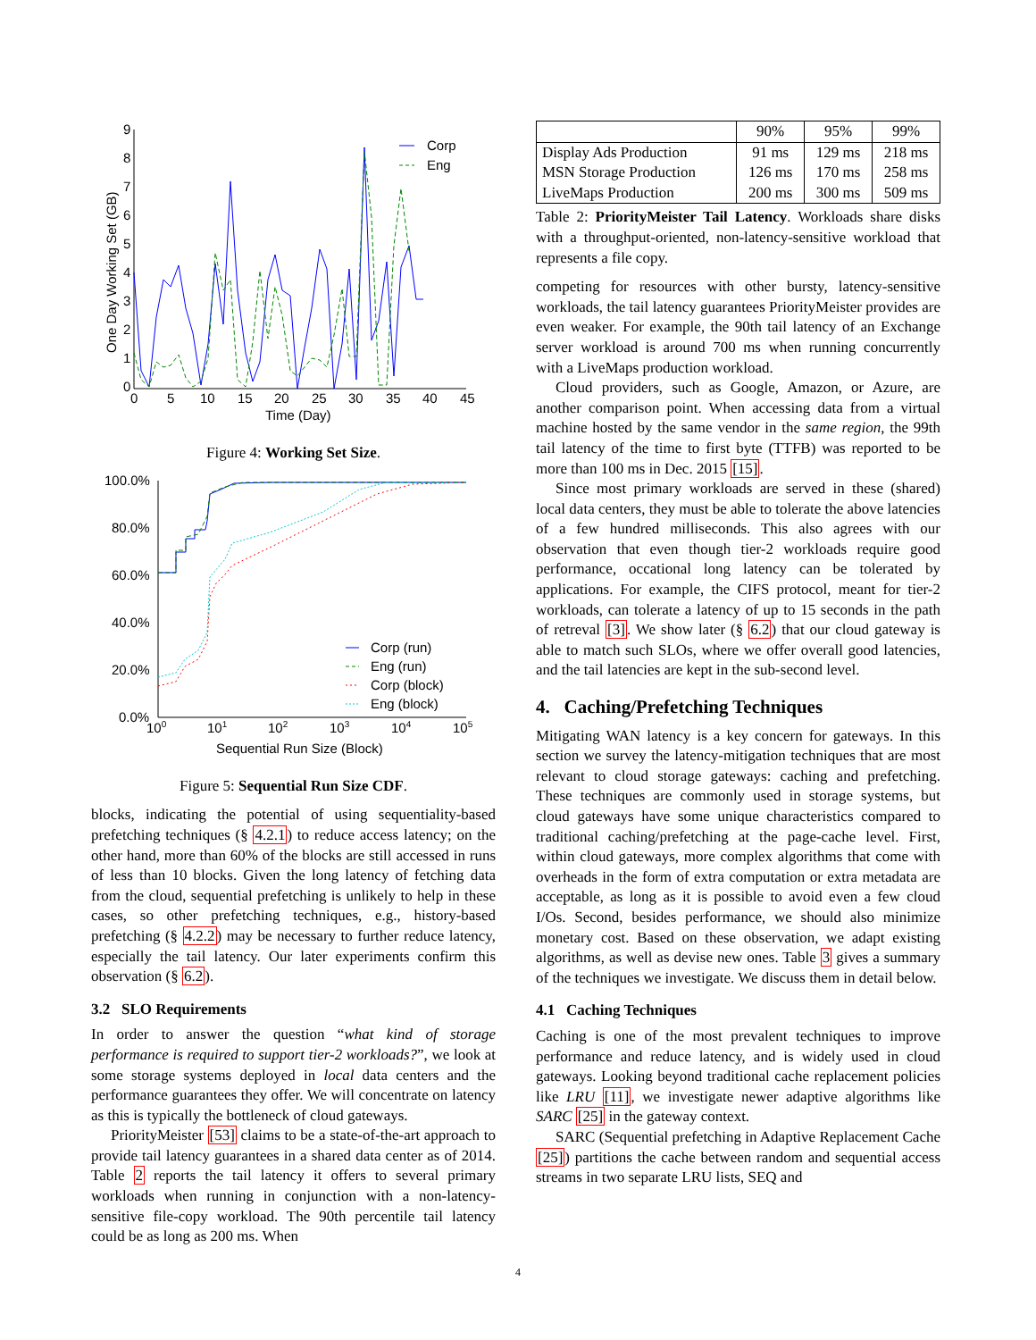9
8
7
6
5
4
3
2
1
0
0
5
10
15
20
25
30
35
40
45
Time (Day)
One Day Working Set (GB)
Corp
Eng
Figure 4: Working Set Size.
100.0%
80.0%
60.0%
40.0%
20.0%
0.0%
100
101
102
103
104
105
Sequential Run Size (Block)
Corp (run)
Eng (run)
Corp (block)
Eng (block)
Figure 5: Sequential Run Size CDF.
blocks, indicating the potential of using sequentiality-based prefetching techniques (§ 4.2.1) to reduce access latency; on the other hand, more than 60% of the blocks are still accessed in runs of less than 10 blocks. Given the long latency of fetching data from the cloud, sequential prefetching is unlikely to help in these cases, so other prefetching techniques, e.g., history-based prefetching (§ 4.2.2) may be necessary to further reduce latency, especially the tail latency. Our later experiments confirm this observation (§ 6.2).
3.2 SLO Requirements
In order to answer the question “what kind of storage performance is required to support tier-2 workloads?”, we look at some storage systems deployed in local data centers and the performance guarantees they offer. We will concentrate on latency as this is typically the bottleneck of cloud gateways.
PriorityMeister [53] claims to be a state-of-the-art approach to provide tail latency guarantees in a shared data center as of 2014. Table 2 reports the tail latency it offers to several primary workloads when running in conjunction with a non-latency-sensitive file-copy workload. The 90th percentile tail latency could be as long as 200 ms. When
| | 90% | 95% | 99% |
| --- | --- | --- | --- |
| Display Ads Production | 91 ms | 129 ms | 218 ms |
| MSN Storage Production | 126 ms | 170 ms | 258 ms |
| LiveMaps Production | 200 ms | 300 ms | 509 ms |
Table 2: PriorityMeister Tail Latency. Workloads share disks with a throughput-oriented, non-latency-sensitive workload that represents a file copy.
competing for resources with other bursty, latency-sensitive workloads, the tail latency guarantees PriorityMeister provides are even weaker. For example, the 90th tail latency of an Exchange server workload is around 700 ms when running concurrently with a LiveMaps production workload.
Cloud providers, such as Google, Amazon, or Azure, are another comparison point. When accessing data from a virtual machine hosted by the same vendor in the same region, the 99th tail latency of the time to first byte (TTFB) was reported to be more than 100 ms in Dec. 2015 [15].
Since most primary workloads are served in these (shared) local data centers, they must be able to tolerate the above latencies of a few hundred milliseconds. This also agrees with our observation that even though tier-2 workloads require good performance, occational long latency can be tolerated by applications. For example, the CIFS protocol, meant for tier-2 workloads, can tolerate a latency of up to 15 seconds in the path of retreval [3]. We show later (§ 6.2) that our cloud gateway is able to match such SLOs, where we offer overall good latencies, and the tail latencies are kept in the sub-second level.
4. Caching/Prefetching Techniques
Mitigating WAN latency is a key concern for gateways. In this section we survey the latency-mitigation techniques that are most relevant to cloud storage gateways: caching and prefetching. These techniques are commonly used in storage systems, but cloud gateways have some unique characteristics compared to traditional caching/prefetching at the page-cache level. First, within cloud gateways, more complex algorithms that come with overheads in the form of extra computation or extra metadata are acceptable, as long as it is possible to avoid even a few cloud I/Os. Second, besides performance, we should also minimize monetary cost. Based on these observation, we adapt existing algorithms, as well as devise new ones. Table 3 gives a summary of the techniques we investigate. We discuss them in detail below.
4.1 Caching Techniques
Caching is one of the most prevalent techniques to improve performance and reduce latency, and is widely used in cloud gateways. Looking beyond traditional cache replacement policies like LRU [11], we investigate newer adaptive algorithms like SARC [25] in the gateway context.
SARC (Sequential prefetching in Adaptive Replacement Cache [25]) partitions the cache between random and sequential access streams in two separate LRU lists, SEQ and
4